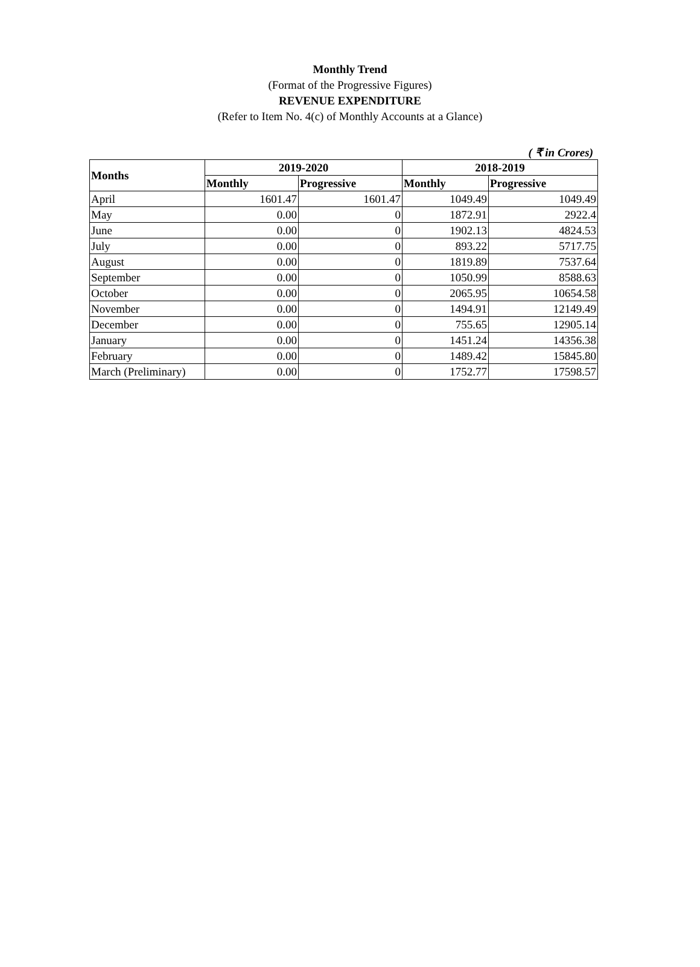Monthly Trend
(Format of the Progressive Figures)
REVENUE EXPENDITURE
(Refer to Item No. 4(c) of Monthly Accounts at a Glance)
( ₹ in Crores)
| Months | 2019-2020 | | 2018-2019 | |
| --- | --- | --- | --- | --- |
| | Monthly | Progressive | Monthly | Progressive |
| April | 1601.47 | 1601.47 | 1049.49 | 1049.49 |
| May | 0.00 | 0 | 1872.91 | 2922.4 |
| June | 0.00 | 0 | 1902.13 | 4824.53 |
| July | 0.00 | 0 | 893.22 | 5717.75 |
| August | 0.00 | 0 | 1819.89 | 7537.64 |
| September | 0.00 | 0 | 1050.99 | 8588.63 |
| October | 0.00 | 0 | 2065.95 | 10654.58 |
| November | 0.00 | 0 | 1494.91 | 12149.49 |
| December | 0.00 | 0 | 755.65 | 12905.14 |
| January | 0.00 | 0 | 1451.24 | 14356.38 |
| February | 0.00 | 0 | 1489.42 | 15845.80 |
| March (Preliminary) | 0.00 | 0 | 1752.77 | 17598.57 |